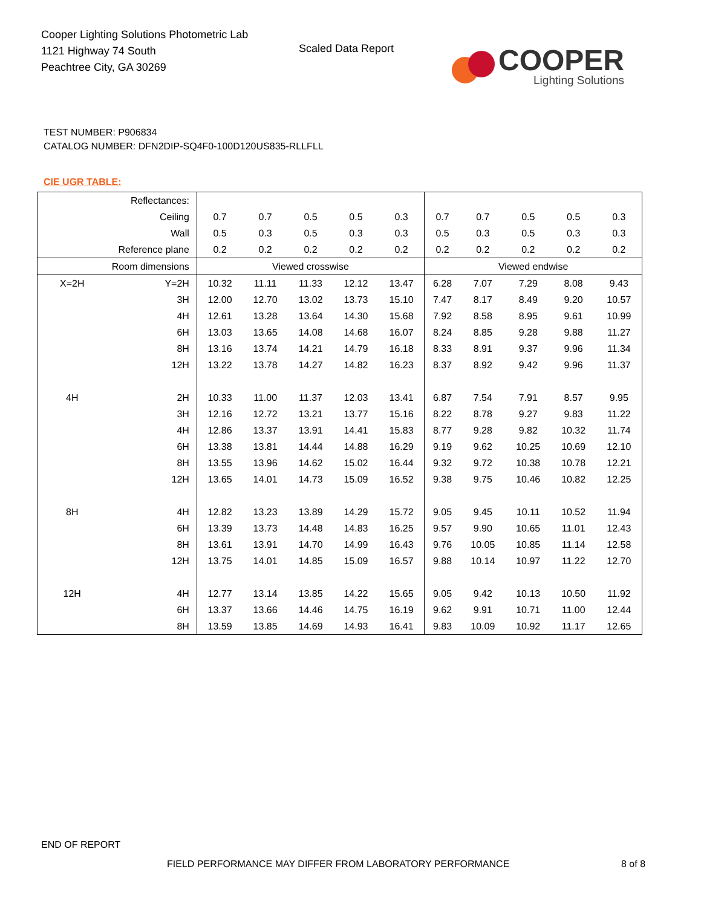Cooper Lighting Solutions Photometric Lab
1121 Highway 74 South
Peachtree City, GA 30269
Scaled Data Report
COOPER
Lighting Solutions
TEST NUMBER: P906834
CATALOG NUMBER: DFN2DIP-SQ4F0-100D120US835-RLLFLL
CIE UGR TABLE:
| Reflectances: | | | | | | | | | | | |
| Ceiling | | 0.7 | 0.7 | 0.5 | 0.5 | 0.3 | 0.7 | 0.7 | 0.5 | 0.5 | 0.3 |
| Wall | | 0.5 | 0.3 | 0.5 | 0.3 | 0.3 | 0.5 | 0.3 | 0.5 | 0.3 | 0.3 |
| Reference plane | | 0.2 | 0.2 | 0.2 | 0.2 | 0.2 | 0.2 | 0.2 | 0.2 | 0.2 | 0.2 |
| Room dimensions | | Viewed crosswise | | | | | Viewed endwise | | | | |
| X=2H | Y=2H | 10.32 | 11.11 | 11.33 | 12.12 | 13.47 | 6.28 | 7.07 | 7.29 | 8.08 | 9.43 |
| | 3H | 12.00 | 12.70 | 13.02 | 13.73 | 15.10 | 7.47 | 8.17 | 8.49 | 9.20 | 10.57 |
| | 4H | 12.61 | 13.28 | 13.64 | 14.30 | 15.68 | 7.92 | 8.58 | 8.95 | 9.61 | 10.99 |
| | 6H | 13.03 | 13.65 | 14.08 | 14.68 | 16.07 | 8.24 | 8.85 | 9.28 | 9.88 | 11.27 |
| | 8H | 13.16 | 13.74 | 14.21 | 14.79 | 16.18 | 8.33 | 8.91 | 9.37 | 9.96 | 11.34 |
| | 12H | 13.22 | 13.78 | 14.27 | 14.82 | 16.23 | 8.37 | 8.92 | 9.42 | 9.96 | 11.37 |
| 4H | 2H | 10.33 | 11.00 | 11.37 | 12.03 | 13.41 | 6.87 | 7.54 | 7.91 | 8.57 | 9.95 |
| | 3H | 12.16 | 12.72 | 13.21 | 13.77 | 15.16 | 8.22 | 8.78 | 9.27 | 9.83 | 11.22 |
| | 4H | 12.86 | 13.37 | 13.91 | 14.41 | 15.83 | 8.77 | 9.28 | 9.82 | 10.32 | 11.74 |
| | 6H | 13.38 | 13.81 | 14.44 | 14.88 | 16.29 | 9.19 | 9.62 | 10.25 | 10.69 | 12.10 |
| | 8H | 13.55 | 13.96 | 14.62 | 15.02 | 16.44 | 9.32 | 9.72 | 10.38 | 10.78 | 12.21 |
| | 12H | 13.65 | 14.01 | 14.73 | 15.09 | 16.52 | 9.38 | 9.75 | 10.46 | 10.82 | 12.25 |
| 8H | 4H | 12.82 | 13.23 | 13.89 | 14.29 | 15.72 | 9.05 | 9.45 | 10.11 | 10.52 | 11.94 |
| | 6H | 13.39 | 13.73 | 14.48 | 14.83 | 16.25 | 9.57 | 9.90 | 10.65 | 11.01 | 12.43 |
| | 8H | 13.61 | 13.91 | 14.70 | 14.99 | 16.43 | 9.76 | 10.05 | 10.85 | 11.14 | 12.58 |
| | 12H | 13.75 | 14.01 | 14.85 | 15.09 | 16.57 | 9.88 | 10.14 | 10.97 | 11.22 | 12.70 |
| 12H | 4H | 12.77 | 13.14 | 13.85 | 14.22 | 15.65 | 9.05 | 9.42 | 10.13 | 10.50 | 11.92 |
| | 6H | 13.37 | 13.66 | 14.46 | 14.75 | 16.19 | 9.62 | 9.91 | 10.71 | 11.00 | 12.44 |
| | 8H | 13.59 | 13.85 | 14.69 | 14.93 | 16.41 | 9.83 | 10.09 | 10.92 | 11.17 | 12.65 |
END OF REPORT
FIELD PERFORMANCE MAY DIFFER FROM LABORATORY PERFORMANCE
8 of 8